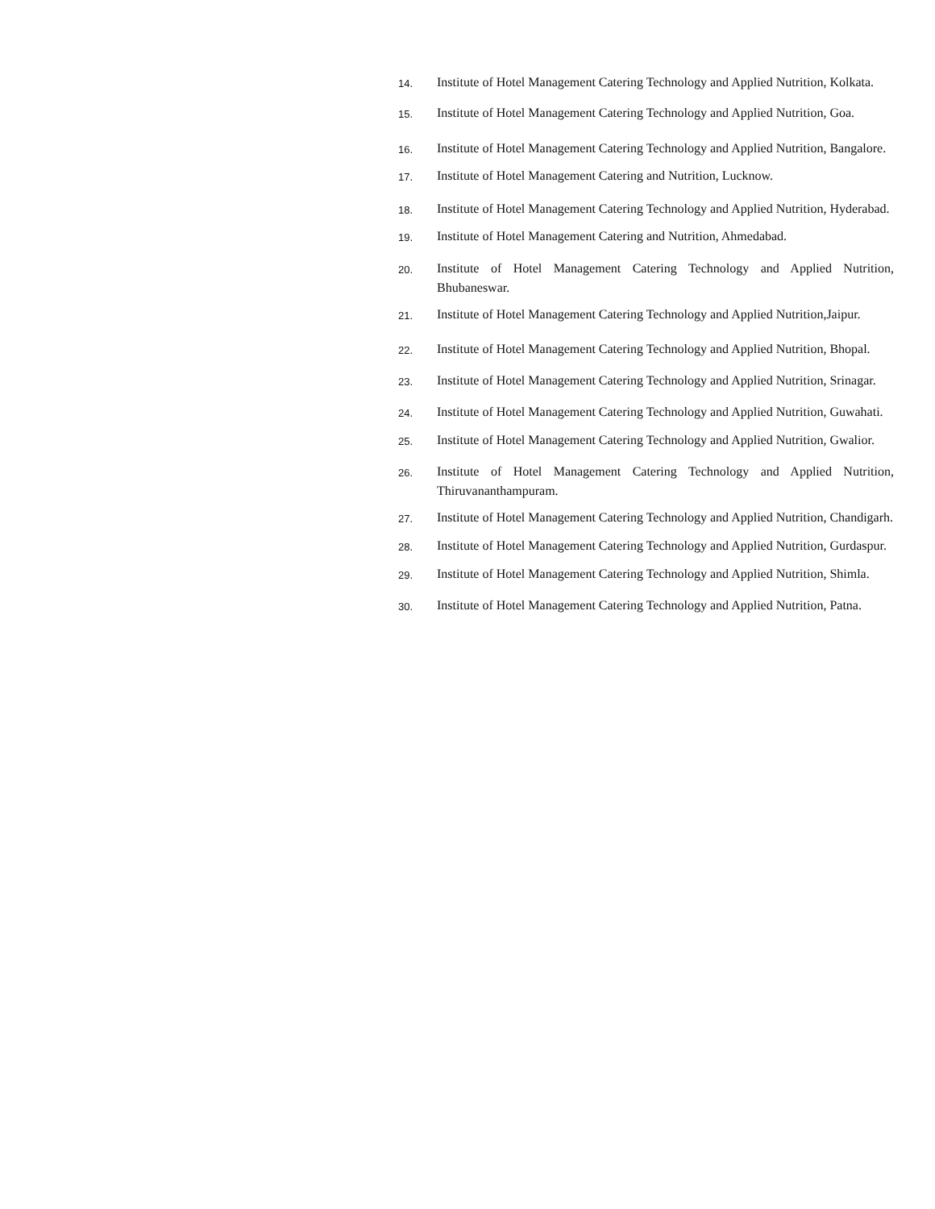14. Institute of Hotel Management Catering Technology and Applied Nutrition, Kolkata.
15. Institute of Hotel Management Catering Technology and Applied Nutrition, Goa.
16. Institute of Hotel Management Catering Technology and Applied Nutrition, Bangalore.
17. Institute of Hotel Management Catering and Nutrition, Lucknow.
18. Institute of Hotel Management Catering Technology and Applied Nutrition, Hyderabad.
19. Institute of Hotel Management Catering and Nutrition, Ahmedabad.
20. Institute of Hotel Management Catering Technology and Applied Nutrition, Bhubaneswar.
21. Institute of Hotel Management Catering Technology and Applied Nutrition,Jaipur.
22. Institute of Hotel Management Catering Technology and Applied Nutrition, Bhopal.
23. Institute of Hotel Management Catering Technology and Applied Nutrition, Srinagar.
24. Institute of Hotel Management Catering Technology and Applied Nutrition, Guwahati.
25. Institute of Hotel Management Catering Technology and Applied Nutrition, Gwalior.
26. Institute of Hotel Management Catering Technology and Applied Nutrition, Thiruvananthampuram.
27. Institute of Hotel Management Catering Technology and Applied Nutrition, Chandigarh.
28. Institute of Hotel Management Catering Technology and Applied Nutrition, Gurdaspur.
29. Institute of Hotel Management Catering Technology and Applied Nutrition, Shimla.
30. Institute of Hotel Management Catering Technology and Applied Nutrition, Patna.